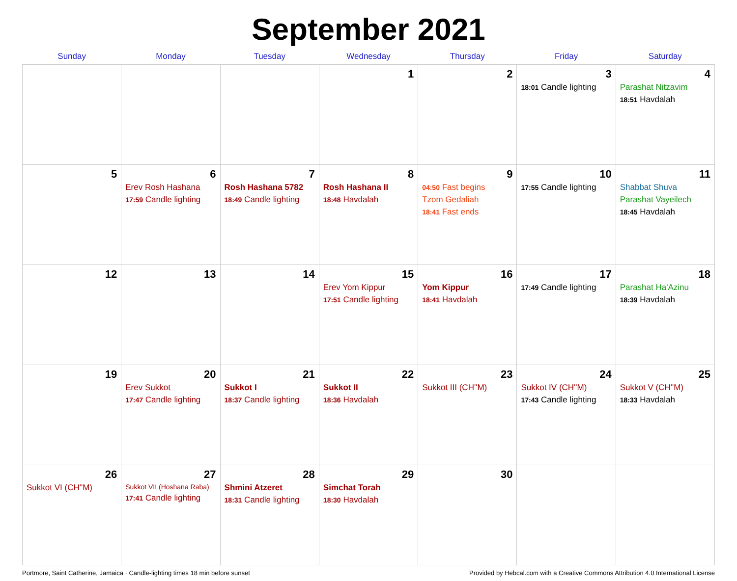September 2021
| Sunday | Monday | Tuesday | Wednesday | Thursday | Friday | Saturday |
| --- | --- | --- | --- | --- | --- | --- |
| | | | 1 | 2 | 3 18:01 Candle lighting | 4 Parashat Nitzavim 18:51 Havdalah |
| 5 | 6 Erev Rosh Hashana 17:59 Candle lighting | 7 Rosh Hashana 5782 18:49 Candle lighting | 8 Rosh Hashana II 18:48 Havdalah | 9 04:50 Fast begins Tzom Gedaliah 18:41 Fast ends | 10 17:55 Candle lighting | 11 Shabbat Shuva Parashat Vayeilech 18:45 Havdalah |
| 12 | 13 | 14 | 15 Erev Yom Kippur 17:51 Candle lighting | 16 Yom Kippur 18:41 Havdalah | 17 17:49 Candle lighting | 18 Parashat Ha'Azinu 18:39 Havdalah |
| 19 | 20 Erev Sukkot 17:47 Candle lighting | 21 Sukkot I 18:37 Candle lighting | 22 Sukkot II 18:36 Havdalah | 23 Sukkot III (CH''M) | 24 Sukkot IV (CH''M) 17:43 Candle lighting | 25 Sukkot V (CH''M) 18:33 Havdalah |
| 26 Sukkot VI (CH''M) | 27 Sukkot VII (Hoshana Raba) 17:41 Candle lighting | 28 Shmini Atzeret 18:31 Candle lighting | 29 Simchat Torah 18:30 Havdalah | 30 | | |
Portmore, Saint Catherine, Jamaica · Candle-lighting times 18 min before sunset Provided by Hebcal.com with a Creative Commons Attribution 4.0 International License